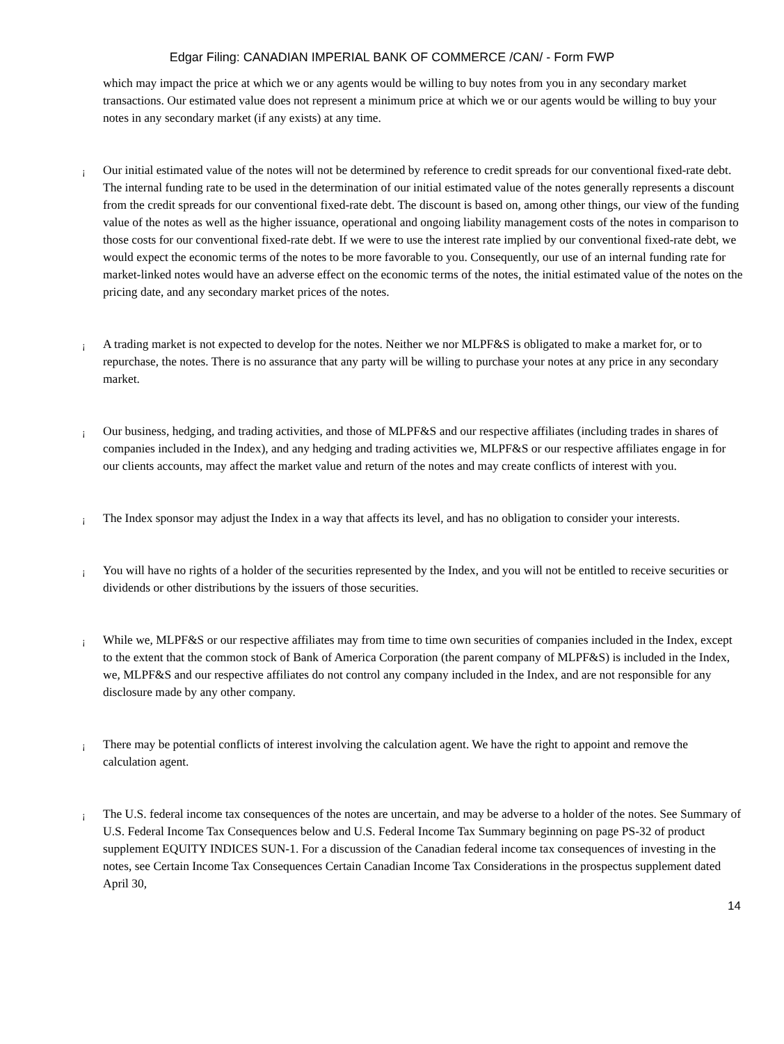Edgar Filing: CANADIAN IMPERIAL BANK OF COMMERCE /CAN/ - Form FWP
which may impact the price at which we or any agents would be willing to buy notes from you in any secondary market transactions. Our estimated value does not represent a minimum price at which we or our agents would be willing to buy your notes in any secondary market (if any exists) at any time.
¡
Our initial estimated value of the notes will not be determined by reference to credit spreads for our conventional fixed-rate debt. The internal funding rate to be used in the determination of our initial estimated value of the notes generally represents a discount from the credit spreads for our conventional fixed-rate debt. The discount is based on, among other things, our view of the funding value of the notes as well as the higher issuance, operational and ongoing liability management costs of the notes in comparison to those costs for our conventional fixed-rate debt. If we were to use the interest rate implied by our conventional fixed-rate debt, we would expect the economic terms of the notes to be more favorable to you. Consequently, our use of an internal funding rate for market-linked notes would have an adverse effect on the economic terms of the notes, the initial estimated value of the notes on the pricing date, and any secondary market prices of the notes.
¡
A trading market is not expected to develop for the notes. Neither we nor MLPF&S is obligated to make a market for, or to repurchase, the notes. There is no assurance that any party will be willing to purchase your notes at any price in any secondary market.
¡
Our business, hedging, and trading activities, and those of MLPF&S and our respective affiliates (including trades in shares of companies included in the Index), and any hedging and trading activities we, MLPF&S or our respective affiliates engage in for our clients accounts, may affect the market value and return of the notes and may create conflicts of interest with you.
¡
The Index sponsor may adjust the Index in a way that affects its level, and has no obligation to consider your interests.
¡
You will have no rights of a holder of the securities represented by the Index, and you will not be entitled to receive securities or dividends or other distributions by the issuers of those securities.
¡
While we, MLPF&S or our respective affiliates may from time to time own securities of companies included in the Index, except to the extent that the common stock of Bank of America Corporation (the parent company of MLPF&S) is included in the Index, we, MLPF&S and our respective affiliates do not control any company included in the Index, and are not responsible for any disclosure made by any other company.
¡
There may be potential conflicts of interest involving the calculation agent. We have the right to appoint and remove the calculation agent.
¡
The U.S. federal income tax consequences of the notes are uncertain, and may be adverse to a holder of the notes. See Summary of U.S. Federal Income Tax Consequences below and U.S. Federal Income Tax Summary beginning on page PS-32 of product supplement EQUITY INDICES SUN-1. For a discussion of the Canadian federal income tax consequences of investing in the notes, see Certain Income Tax Consequences Certain Canadian Income Tax Considerations in the prospectus supplement dated April 30,
14